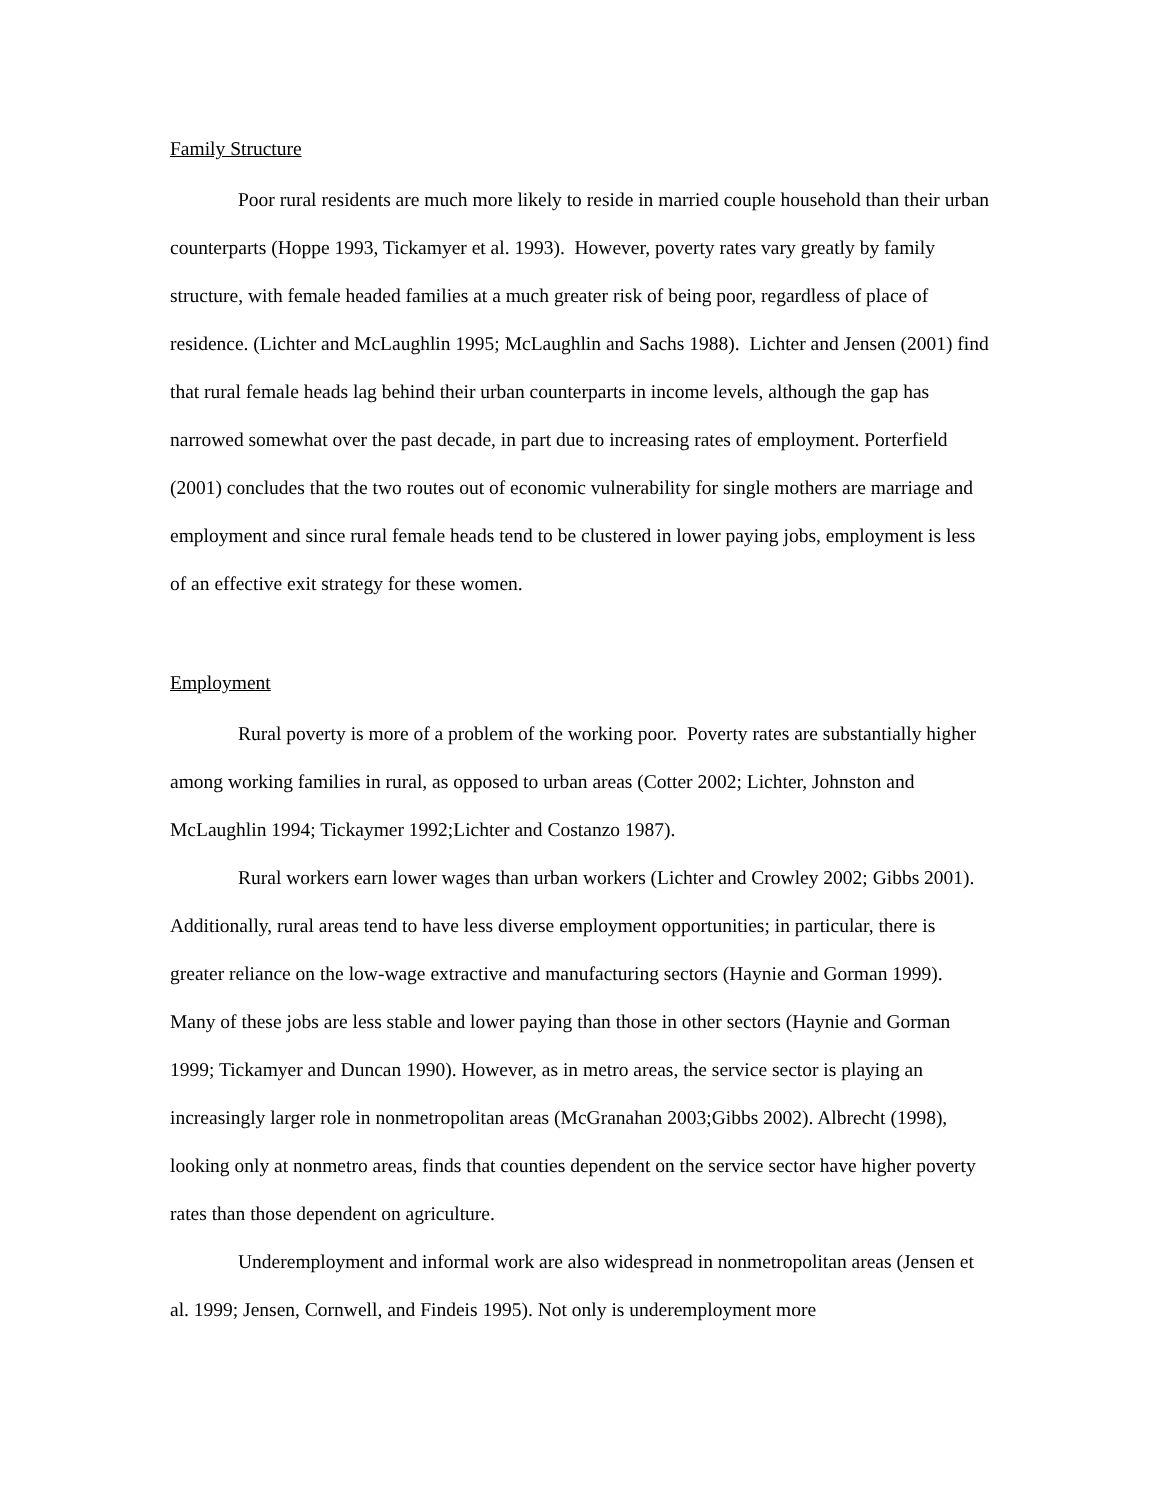Family Structure
Poor rural residents are much more likely to reside in married couple household than their urban counterparts (Hoppe 1993, Tickamyer et al. 1993). However, poverty rates vary greatly by family structure, with female headed families at a much greater risk of being poor, regardless of place of residence. (Lichter and McLaughlin 1995; McLaughlin and Sachs 1988). Lichter and Jensen (2001) find that rural female heads lag behind their urban counterparts in income levels, although the gap has narrowed somewhat over the past decade, in part due to increasing rates of employment. Porterfield (2001) concludes that the two routes out of economic vulnerability for single mothers are marriage and employment and since rural female heads tend to be clustered in lower paying jobs, employment is less of an effective exit strategy for these women.
Employment
Rural poverty is more of a problem of the working poor. Poverty rates are substantially higher among working families in rural, as opposed to urban areas (Cotter 2002; Lichter, Johnston and McLaughlin 1994; Tickaymer 1992;Lichter and Costanzo 1987).
Rural workers earn lower wages than urban workers (Lichter and Crowley 2002; Gibbs 2001). Additionally, rural areas tend to have less diverse employment opportunities; in particular, there is greater reliance on the low-wage extractive and manufacturing sectors (Haynie and Gorman 1999). Many of these jobs are less stable and lower paying than those in other sectors (Haynie and Gorman 1999; Tickamyer and Duncan 1990). However, as in metro areas, the service sector is playing an increasingly larger role in nonmetropolitan areas (McGranahan 2003;Gibbs 2002). Albrecht (1998), looking only at nonmetro areas, finds that counties dependent on the service sector have higher poverty rates than those dependent on agriculture.
Underemployment and informal work are also widespread in nonmetropolitan areas (Jensen et al. 1999; Jensen, Cornwell, and Findeis 1995). Not only is underemployment more